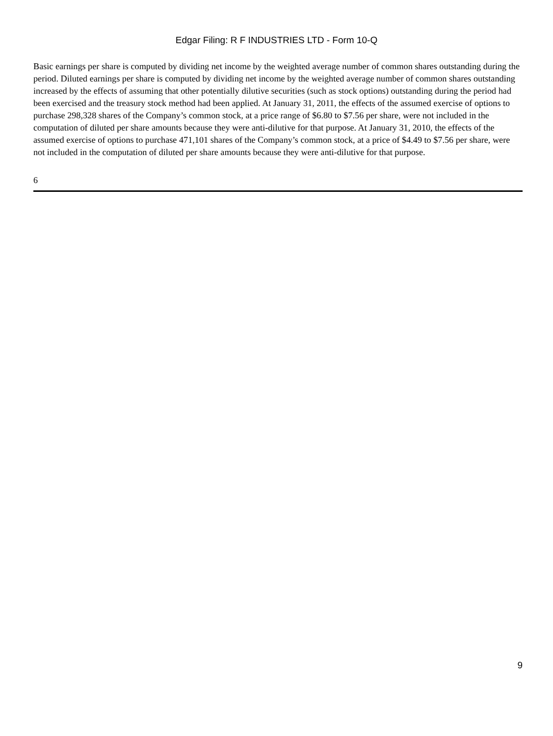Edgar Filing: R F INDUSTRIES LTD - Form 10-Q
Basic earnings per share is computed by dividing net income by the weighted average number of common shares outstanding during the period. Diluted earnings per share is computed by dividing net income by the weighted average number of common shares outstanding increased by the effects of assuming that other potentially dilutive securities (such as stock options) outstanding during the period had been exercised and the treasury stock method had been applied. At January 31, 2011, the effects of the assumed exercise of options to purchase 298,328 shares of the Company’s common stock, at a price range of $6.80 to $7.56 per share, were not included in the computation of diluted per share amounts because they were anti-dilutive for that purpose. At January 31, 2010, the effects of the assumed exercise of options to purchase 471,101 shares of the Company’s common stock, at a price of $4.49 to $7.56 per share, were not included in the computation of diluted per share amounts because they were anti-dilutive for that purpose.
6
9